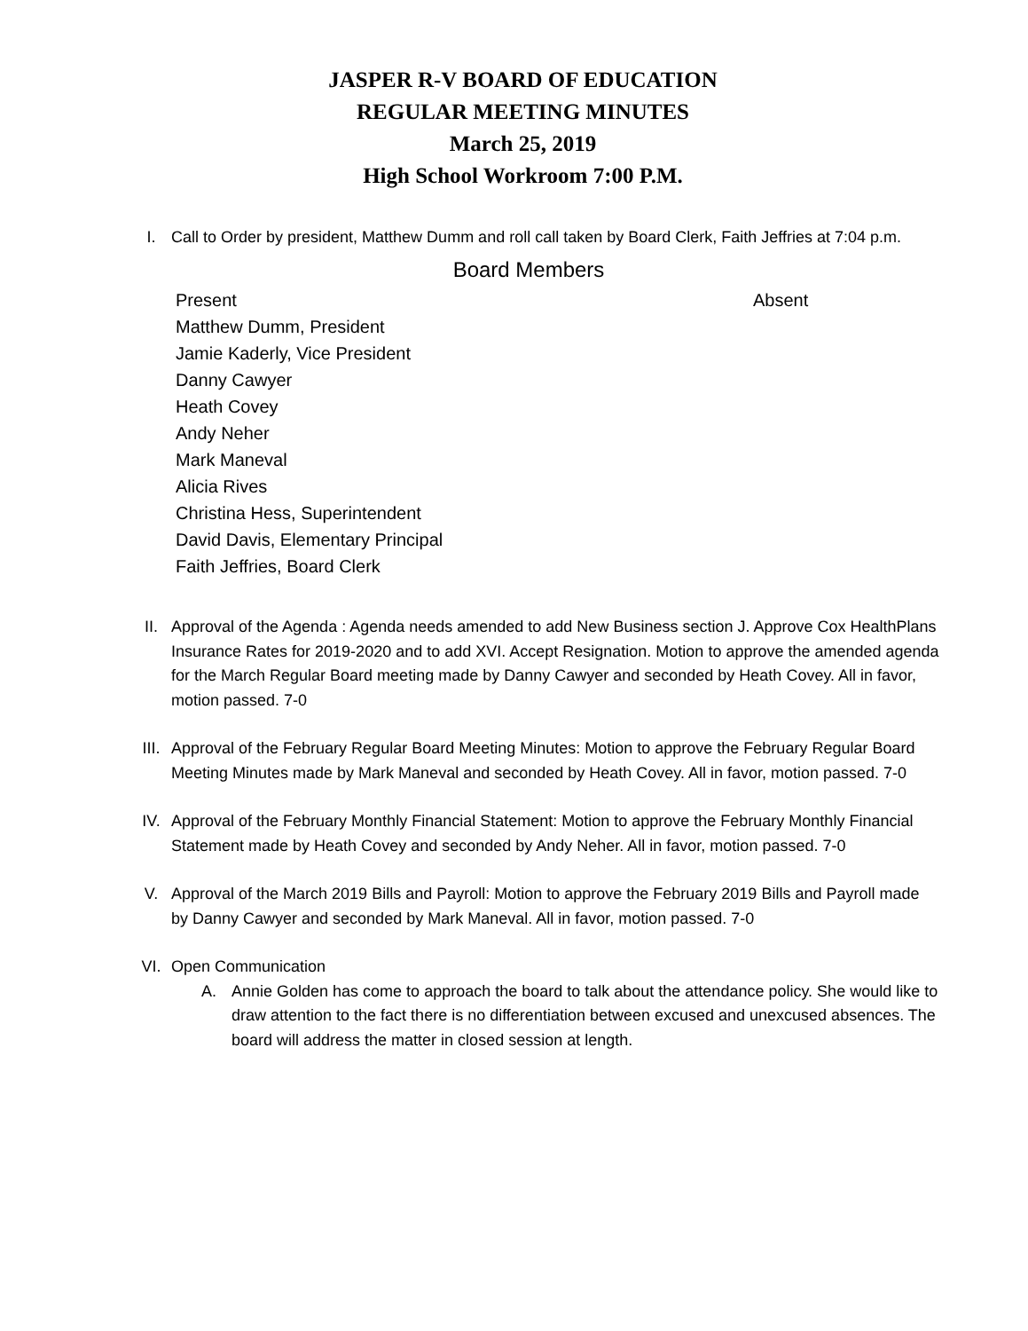JASPER R-V BOARD OF EDUCATION
REGULAR MEETING MINUTES
March 25, 2019
High School Workroom 7:00 P.M.
I. Call to Order by president, Matthew Dumm and roll call taken by Board Clerk, Faith Jeffries at 7:04 p.m.
Board Members
Present
Matthew Dumm, President
Jamie Kaderly, Vice President
Danny Cawyer
Heath Covey
Andy Neher
Mark Maneval
Alicia Rives
Christina Hess, Superintendent
David Davis, Elementary Principal
Faith Jeffries, Board Clerk
Absent
II. Approval of the Agenda : Agenda needs amended to add New Business section J. Approve Cox HealthPlans Insurance Rates for 2019-2020 and to add XVI. Accept Resignation. Motion to approve the amended agenda for the March Regular Board meeting made by Danny Cawyer and seconded by Heath Covey. All in favor, motion passed. 7-0
III. Approval of the February Regular Board Meeting Minutes: Motion to approve the February Regular Board Meeting Minutes made by Mark Maneval and seconded by Heath Covey. All in favor, motion passed. 7-0
IV. Approval of the February Monthly Financial Statement: Motion to approve the February Monthly Financial Statement made by Heath Covey and seconded by Andy Neher. All in favor, motion passed. 7-0
V. Approval of the March 2019 Bills and Payroll: Motion to approve the February 2019 Bills and Payroll made by Danny Cawyer and seconded by Mark Maneval. All in favor, motion passed. 7-0
VI. Open Communication
A. Annie Golden has come to approach the board to talk about the attendance policy. She would like to draw attention to the fact there is no differentiation between excused and unexcused absences. The board will address the matter in closed session at length.